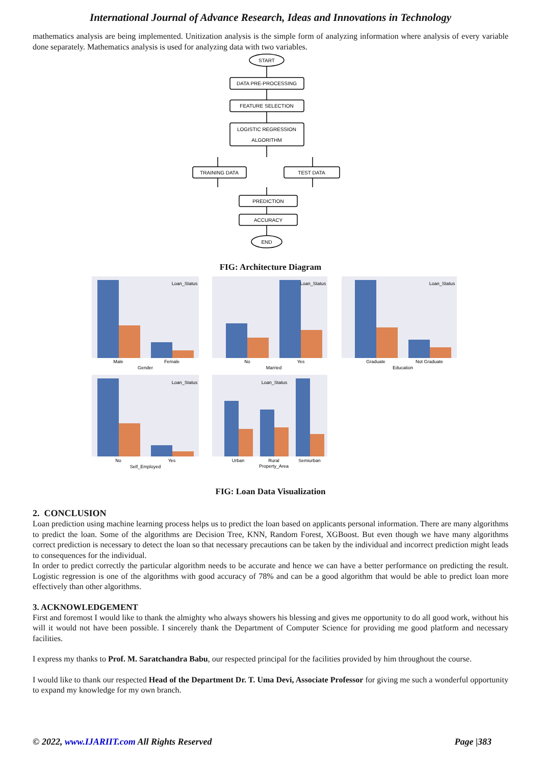International Journal of Advance Research, Ideas and Innovations in Technology
mathematics analysis are being implemented. Unitization analysis is the simple form of analyzing information where analysis of every variable done separately. Mathematics analysis is used for analyzing data with two variables.
START
DATA PRE-PROCESSING
FEATURE SELECTION
LOGISTIC REGRESSION
ALGORITHM
TRAINING DATA
TEST DATA
PREDICTION
ACCURACY
END
FIG: Architecture Diagram
Male
Female
Gender
No
Yes
Married
Graduate
Not Graduate
Education
No
Yes
Self_Employed
Urban
Rural
Semiurban
Property_Area
Loan_Status
Loan_Status
Loan_Status
Loan_Status
Loan_Status
FIG: Loan Data Visualization
2. CONCLUSION
Loan prediction using machine learning process helps us to predict the loan based on applicants personal information. There are many algorithms to predict the loan. Some of the algorithms are Decision Tree, KNN, Random Forest, XGBoost. But even though we have many algorithms correct prediction is necessary to detect the loan so that necessary precautions can be taken by the individual and incorrect prediction might leads to consequences for the individual.
In order to predict correctly the particular algorithm needs to be accurate and hence we can have a better performance on predicting the result. Logistic regression is one of the algorithms with good accuracy of 78% and can be a good algorithm that would be able to predict loan more effectively than other algorithms.
3. ACKNOWLEDGEMENT
First and foremost I would like to thank the almighty who always showers his blessing and gives me opportunity to do all good work, without his will it would not have been possible. I sincerely thank the Department of Computer Science for providing me good platform and necessary facilities.
I express my thanks to Prof. M. Saratchandra Babu, our respected principal for the facilities provided by him throughout the course.
I would like to thank our respected Head of the Department Dr. T. Uma Devi, Associate Professor for giving me such a wonderful opportunity to expand my knowledge for my own branch.
© 2022, www.IJARIIT.com All Rights Reserved Page |383